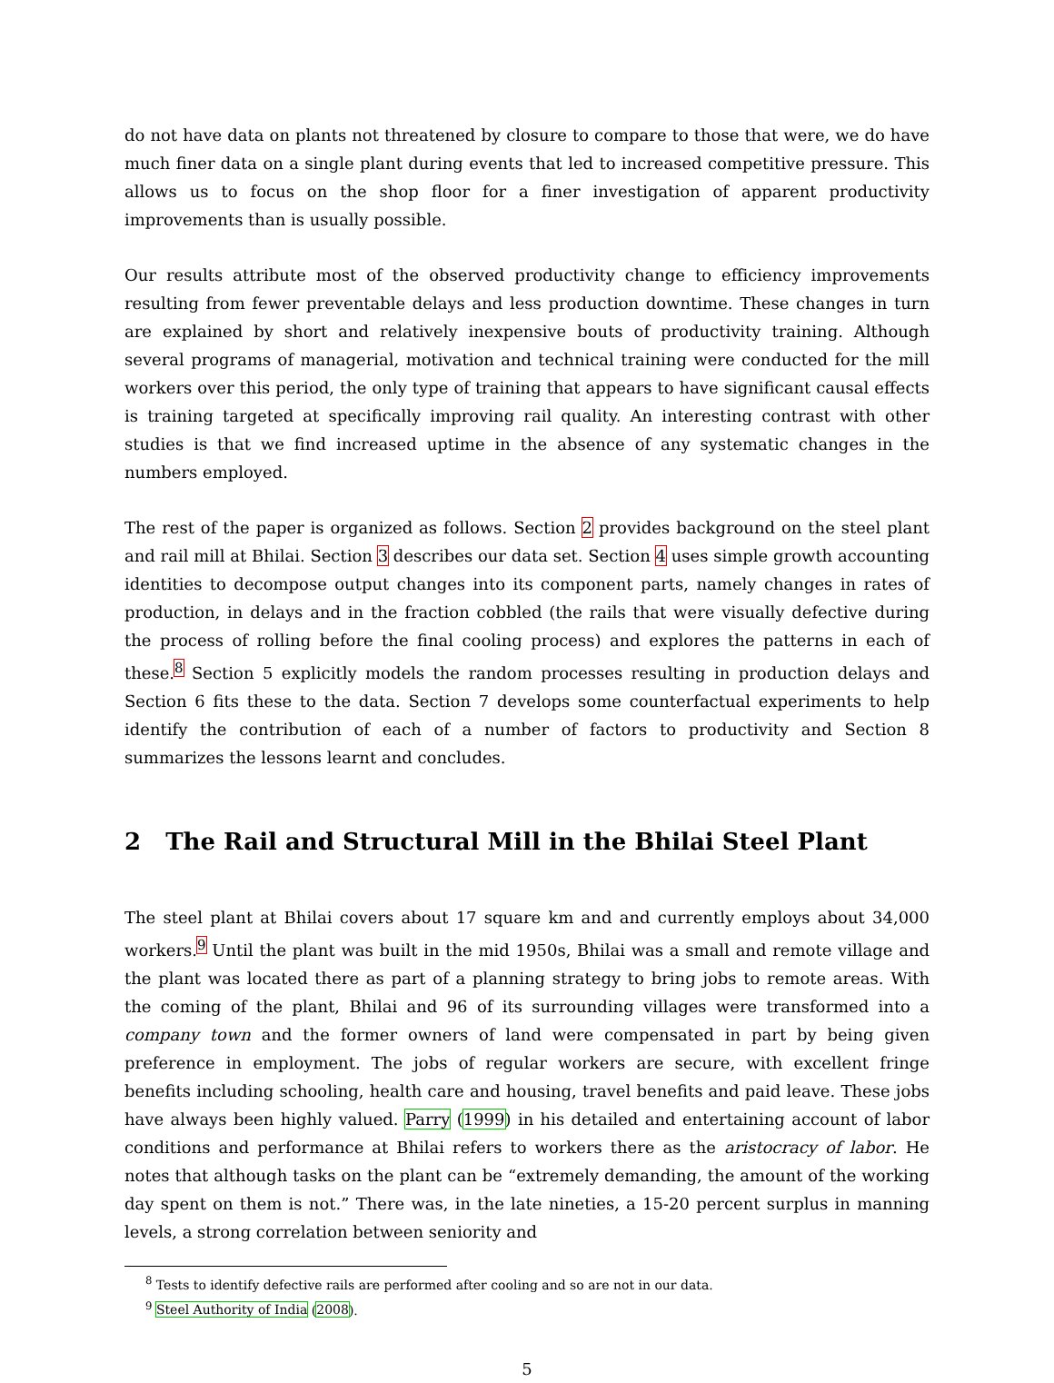do not have data on plants not threatened by closure to compare to those that were, we do have much finer data on a single plant during events that led to increased competitive pressure. This allows us to focus on the shop floor for a finer investigation of apparent productivity improvements than is usually possible.
Our results attribute most of the observed productivity change to efficiency improvements resulting from fewer preventable delays and less production downtime. These changes in turn are explained by short and relatively inexpensive bouts of productivity training. Although several programs of managerial, motivation and technical training were conducted for the mill workers over this period, the only type of training that appears to have significant causal effects is training targeted at specifically improving rail quality. An interesting contrast with other studies is that we find increased uptime in the absence of any systematic changes in the numbers employed.
The rest of the paper is organized as follows. Section 2 provides background on the steel plant and rail mill at Bhilai. Section 3 describes our data set. Section 4 uses simple growth accounting identities to decompose output changes into its component parts, namely changes in rates of production, in delays and in the fraction cobbled (the rails that were visually defective during the process of rolling before the final cooling process) and explores the patterns in each of these.<sup>8</sup> Section 5 explicitly models the random processes resulting in production delays and Section 6 fits these to the data. Section 7 develops some counterfactual experiments to help identify the contribution of each of a number of factors to productivity and Section 8 summarizes the lessons learnt and concludes.
2 The Rail and Structural Mill in the Bhilai Steel Plant
The steel plant at Bhilai covers about 17 square km and and currently employs about 34,000 workers.<sup>9</sup> Until the plant was built in the mid 1950s, Bhilai was a small and remote village and the plant was located there as part of a planning strategy to bring jobs to remote areas. With the coming of the plant, Bhilai and 96 of its surrounding villages were transformed into a company town and the former owners of land were compensated in part by being given preference in employment. The jobs of regular workers are secure, with excellent fringe benefits including schooling, health care and housing, travel benefits and paid leave. These jobs have always been highly valued. Parry (1999) in his detailed and entertaining account of labor conditions and performance at Bhilai refers to workers there as the aristocracy of labor. He notes that although tasks on the plant can be “extremely demanding, the amount of the working day spent on them is not.” There was, in the late nineties, a 15-20 percent surplus in manning levels, a strong correlation between seniority and
<sup>8</sup> Tests to identify defective rails are performed after cooling and so are not in our data.
<sup>9</sup> Steel Authority of India (2008).
5